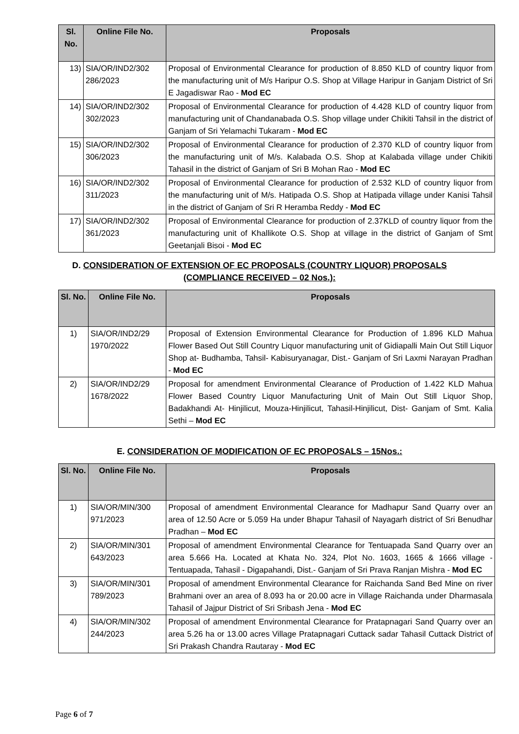| Sl. No. | Online File No. | Proposals |
| --- | --- | --- |
| 13) | SIA/OR/IND2/302 286/2023 | Proposal of Environmental Clearance for production of 8.850 KLD of country liquor from the manufacturing unit of M/s Haripur O.S. Shop at Village Haripur in Ganjam District of Sri E Jagadiswar Rao - Mod EC |
| 14) | SIA/OR/IND2/302 302/2023 | Proposal of Environmental Clearance for production of 4.428 KLD of country liquor from manufacturing unit of Chandanabada O.S. Shop village under Chikiti Tahsil in the district of Ganjam of Sri Yelamachi Tukaram - Mod EC |
| 15) | SIA/OR/IND2/302 306/2023 | Proposal of Environmental Clearance for production of 2.370 KLD of country liquor from the manufacturing unit of M/s. Kalabada O.S. Shop at Kalabada village under Chikiti Tahasil in the district of Ganjam of Sri B Mohan Rao - Mod EC |
| 16) | SIA/OR/IND2/302 311/2023 | Proposal of Environmental Clearance for production of 2.532 KLD of country liquor from the manufacturing unit of M/s. Hatipada O.S. Shop at Hatipada village under Kanisi Tahsil in the district of Ganjam of Sri R Heramba Reddy - Mod EC |
| 17) | SIA/OR/IND2/302 361/2023 | Proposal of Environmental Clearance for production of 2.37KLD of country liquor from the manufacturing unit of Khallikote O.S. Shop at village in the district of Ganjam of Smt Geetanjali Bisoi - Mod EC |
D. CONSIDERATION OF EXTENSION OF EC PROPOSALS (COUNTRY LIQUOR) PROPOSALS
(COMPLIANCE RECEIVED – 02 Nos.):
| Sl. No. | Online File No. | Proposals |
| --- | --- | --- |
| 1) | SIA/OR/IND2/29 1970/2022 | Proposal of Extension Environmental Clearance for Production of 1.896 KLD Mahua Flower Based Out Still Country Liquor manufacturing unit of Gidiapalli Main Out Still Liquor Shop at- Budhamba, Tahsil- Kabisuryanagar, Dist.- Ganjam of Sri Laxmi Narayan Pradhan - Mod EC |
| 2) | SIA/OR/IND2/29 1678/2022 | Proposal for amendment Environmental Clearance of Production of 1.422 KLD Mahua Flower Based Country Liquor Manufacturing Unit of Main Out Still Liquor Shop, Badakhandi At- Hinjilicut, Mouza-Hinjilicut, Tahasil-Hinjilicut, Dist- Ganjam of Smt. Kalia Sethi – Mod EC |
E. CONSIDERATION OF MODIFICATION OF EC PROPOSALS – 15Nos.:
| Sl. No. | Online File No. | Proposals |
| --- | --- | --- |
| 1) | SIA/OR/MIN/300 971/2023 | Proposal of amendment Environmental Clearance for Madhapur Sand Quarry over an area of 12.50 Acre or 5.059 Ha under Bhapur Tahasil of Nayagarh district of Sri Benudhar Pradhan – Mod EC |
| 2) | SIA/OR/MIN/301 643/2023 | Proposal of amendment Environmental Clearance for Tentuapada Sand Quarry over an area 5.666 Ha. Located at Khata No. 324, Plot No. 1603, 1665 & 1666 village - Tentuapada, Tahasil - Digapahandi, Dist.- Ganjam of Sri Prava Ranjan Mishra - Mod EC |
| 3) | SIA/OR/MIN/301 789/2023 | Proposal of amendment Environmental Clearance for Raichanda Sand Bed Mine on river Brahmani over an area of 8.093 ha or 20.00 acre in Village Raichanda under Dharmasala Tahasil of Jajpur District of Sri Sribash Jena - Mod EC |
| 4) | SIA/OR/MIN/302 244/2023 | Proposal of amendment Environmental Clearance for Pratapnagari Sand Quarry over an area 5.26 ha or 13.00 acres Village Pratapnagari Cuttack sadar Tahasil Cuttack District of Sri Prakash Chandra Rautaray - Mod EC |
Page 6 of 7